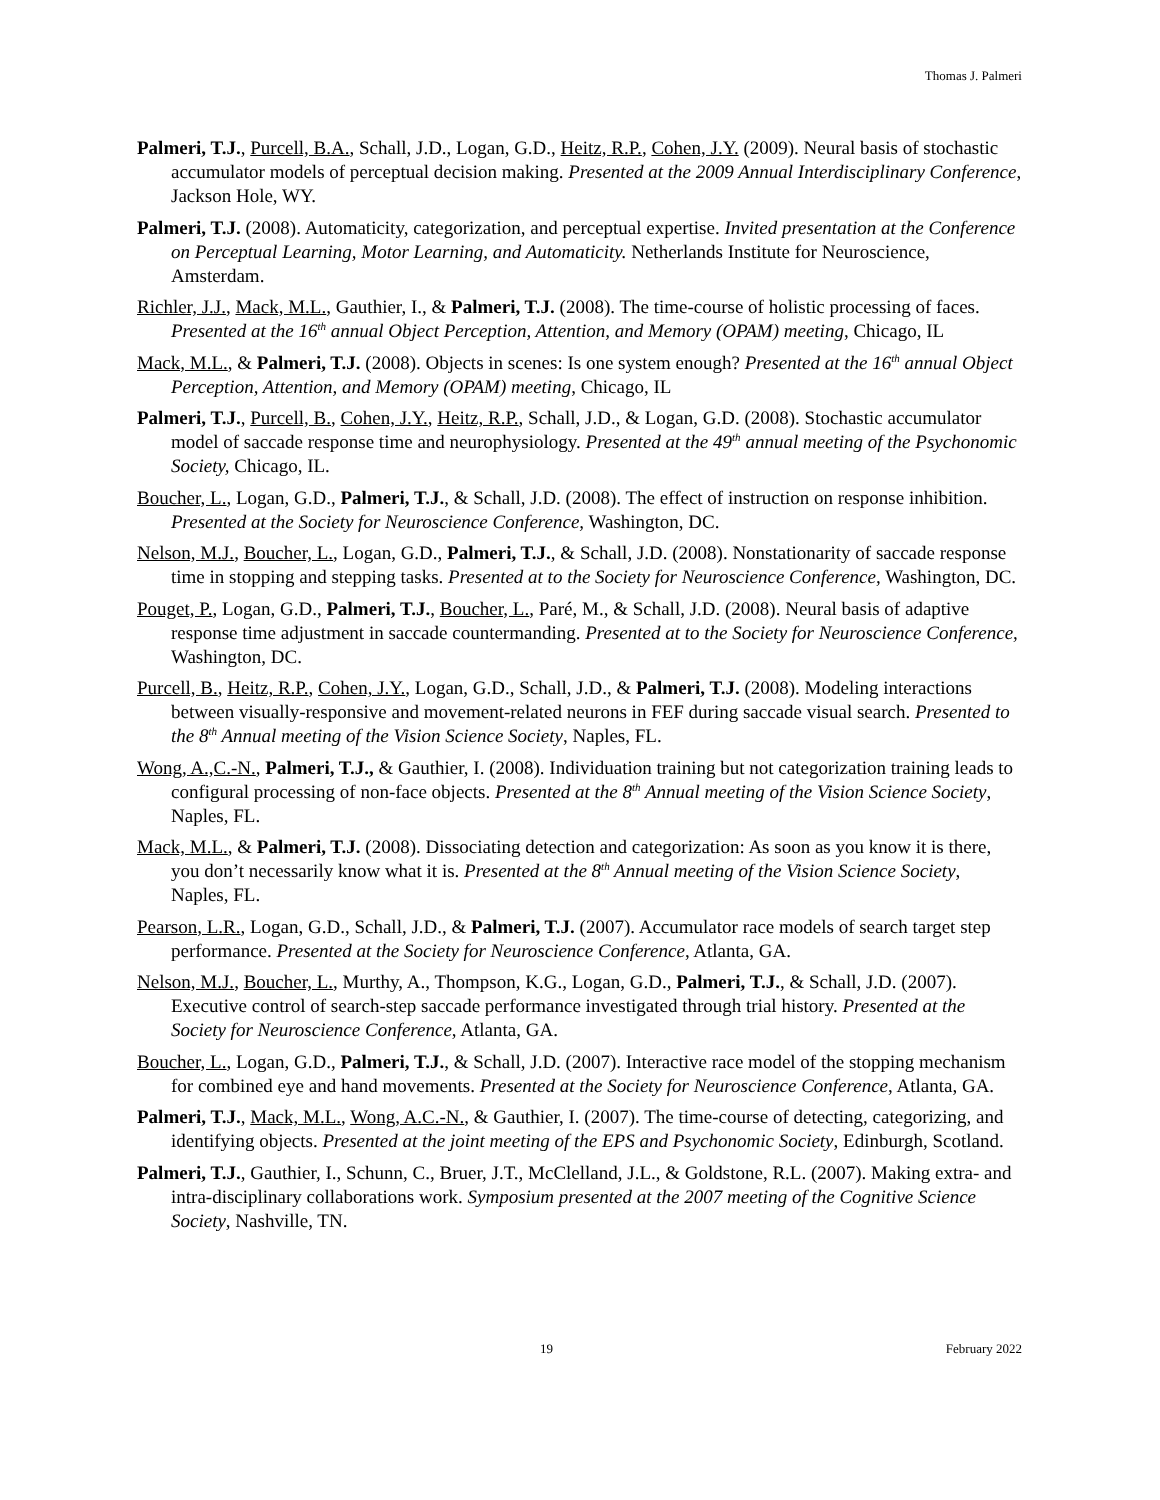Thomas J. Palmeri
Palmeri, T.J., Purcell, B.A., Schall, J.D., Logan, G.D., Heitz, R.P., Cohen, J.Y. (2009). Neural basis of stochastic accumulator models of perceptual decision making. Presented at the 2009 Annual Interdisciplinary Conference, Jackson Hole, WY.
Palmeri, T.J. (2008). Automaticity, categorization, and perceptual expertise. Invited presentation at the Conference on Perceptual Learning, Motor Learning, and Automaticity. Netherlands Institute for Neuroscience, Amsterdam.
Richler, J.J., Mack, M.L., Gauthier, I., & Palmeri, T.J. (2008). The time-course of holistic processing of faces. Presented at the 16<sup>th</sup> annual Object Perception, Attention, and Memory (OPAM) meeting, Chicago, IL
Mack, M.L., & Palmeri, T.J. (2008). Objects in scenes: Is one system enough? Presented at the 16<sup>th</sup> annual Object Perception, Attention, and Memory (OPAM) meeting, Chicago, IL
Palmeri, T.J., Purcell, B., Cohen, J.Y., Heitz, R.P., Schall, J.D., & Logan, G.D. (2008). Stochastic accumulator model of saccade response time and neurophysiology. Presented at the 49<sup>th</sup> annual meeting of the Psychonomic Society, Chicago, IL.
Boucher, L., Logan, G.D., Palmeri, T.J., & Schall, J.D. (2008). The effect of instruction on response inhibition. Presented at the Society for Neuroscience Conference, Washington, DC.
Nelson, M.J., Boucher, L., Logan, G.D., Palmeri, T.J., & Schall, J.D. (2008). Nonstationarity of saccade response time in stopping and stepping tasks. Presented at to the Society for Neuroscience Conference, Washington, DC.
Pouget, P., Logan, G.D., Palmeri, T.J., Boucher, L., Paré, M., & Schall, J.D. (2008). Neural basis of adaptive response time adjustment in saccade countermanding. Presented at to the Society for Neuroscience Conference, Washington, DC.
Purcell, B., Heitz, R.P., Cohen, J.Y., Logan, G.D., Schall, J.D., & Palmeri, T.J. (2008). Modeling interactions between visually-responsive and movement-related neurons in FEF during saccade visual search. Presented to the 8<sup>th</sup> Annual meeting of the Vision Science Society, Naples, FL.
Wong, A.,C.-N., Palmeri, T.J., & Gauthier, I. (2008). Individuation training but not categorization training leads to configural processing of non-face objects. Presented at the 8<sup>th</sup> Annual meeting of the Vision Science Society, Naples, FL.
Mack, M.L., & Palmeri, T.J. (2008). Dissociating detection and categorization: As soon as you know it is there, you don’t necessarily know what it is. Presented at the 8<sup>th</sup> Annual meeting of the Vision Science Society, Naples, FL.
Pearson, L.R., Logan, G.D., Schall, J.D., & Palmeri, T.J. (2007). Accumulator race models of search target step performance. Presented at the Society for Neuroscience Conference, Atlanta, GA.
Nelson, M.J., Boucher, L., Murthy, A., Thompson, K.G., Logan, G.D., Palmeri, T.J., & Schall, J.D. (2007). Executive control of search-step saccade performance investigated through trial history. Presented at the Society for Neuroscience Conference, Atlanta, GA.
Boucher, L., Logan, G.D., Palmeri, T.J., & Schall, J.D. (2007). Interactive race model of the stopping mechanism for combined eye and hand movements. Presented at the Society for Neuroscience Conference, Atlanta, GA.
Palmeri, T.J., Mack, M.L., Wong, A.C.-N., & Gauthier, I. (2007). The time-course of detecting, categorizing, and identifying objects. Presented at the joint meeting of the EPS and Psychonomic Society, Edinburgh, Scotland.
Palmeri, T.J., Gauthier, I., Schunn, C., Bruer, J.T., McClelland, J.L., & Goldstone, R.L. (2007). Making extra- and intra-disciplinary collaborations work. Symposium presented at the 2007 meeting of the Cognitive Science Society, Nashville, TN.
19 February 2022